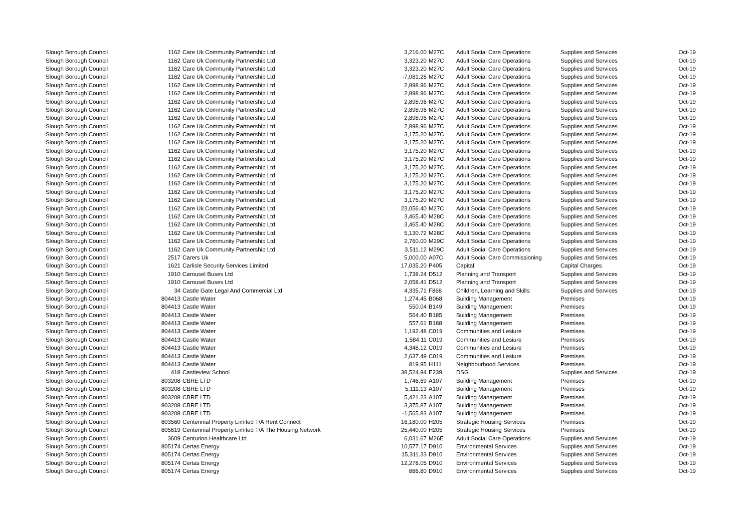| Slough Borough Council | 1162 | Care Uk Community Partnership Ltd | 3,216.00 | M27C | Adult Social Care Operations | Supplies and Services | Oct-19 |
| Slough Borough Council | 1162 | Care Uk Community Partnership Ltd | 3,323.20 | M27C | Adult Social Care Operations | Supplies and Services | Oct-19 |
| Slough Borough Council | 1162 | Care Uk Community Partnership Ltd | 3,323.20 | M27C | Adult Social Care Operations | Supplies and Services | Oct-19 |
| Slough Borough Council | 1162 | Care Uk Community Partnership Ltd | -7,081.28 | M27C | Adult Social Care Operations | Supplies and Services | Oct-19 |
| Slough Borough Council | 1162 | Care Uk Community Partnership Ltd | 2,898.96 | M27C | Adult Social Care Operations | Supplies and Services | Oct-19 |
| Slough Borough Council | 1162 | Care Uk Community Partnership Ltd | 2,898.96 | M27C | Adult Social Care Operations | Supplies and Services | Oct-19 |
| Slough Borough Council | 1162 | Care Uk Community Partnership Ltd | 2,898.96 | M27C | Adult Social Care Operations | Supplies and Services | Oct-19 |
| Slough Borough Council | 1162 | Care Uk Community Partnership Ltd | 2,898.96 | M27C | Adult Social Care Operations | Supplies and Services | Oct-19 |
| Slough Borough Council | 1162 | Care Uk Community Partnership Ltd | 2,898.96 | M27C | Adult Social Care Operations | Supplies and Services | Oct-19 |
| Slough Borough Council | 1162 | Care Uk Community Partnership Ltd | 2,898.96 | M27C | Adult Social Care Operations | Supplies and Services | Oct-19 |
| Slough Borough Council | 1162 | Care Uk Community Partnership Ltd | 3,175.20 | M27C | Adult Social Care Operations | Supplies and Services | Oct-19 |
| Slough Borough Council | 1162 | Care Uk Community Partnership Ltd | 3,175.20 | M27C | Adult Social Care Operations | Supplies and Services | Oct-19 |
| Slough Borough Council | 1162 | Care Uk Community Partnership Ltd | 3,175.20 | M27C | Adult Social Care Operations | Supplies and Services | Oct-19 |
| Slough Borough Council | 1162 | Care Uk Community Partnership Ltd | 3,175.20 | M27C | Adult Social Care Operations | Supplies and Services | Oct-19 |
| Slough Borough Council | 1162 | Care Uk Community Partnership Ltd | 3,175.20 | M27C | Adult Social Care Operations | Supplies and Services | Oct-19 |
| Slough Borough Council | 1162 | Care Uk Community Partnership Ltd | 3,175.20 | M27C | Adult Social Care Operations | Supplies and Services | Oct-19 |
| Slough Borough Council | 1162 | Care Uk Community Partnership Ltd | 3,175.20 | M27C | Adult Social Care Operations | Supplies and Services | Oct-19 |
| Slough Borough Council | 1162 | Care Uk Community Partnership Ltd | 3,175.20 | M27C | Adult Social Care Operations | Supplies and Services | Oct-19 |
| Slough Borough Council | 1162 | Care Uk Community Partnership Ltd | 3,175.20 | M27C | Adult Social Care Operations | Supplies and Services | Oct-19 |
| Slough Borough Council | 1162 | Care Uk Community Partnership Ltd | 23,056.40 | M27C | Adult Social Care Operations | Supplies and Services | Oct-19 |
| Slough Borough Council | 1162 | Care Uk Community Partnership Ltd | 3,465.40 | M28C | Adult Social Care Operations | Supplies and Services | Oct-19 |
| Slough Borough Council | 1162 | Care Uk Community Partnership Ltd | 3,465.40 | M28C | Adult Social Care Operations | Supplies and Services | Oct-19 |
| Slough Borough Council | 1162 | Care Uk Community Partnership Ltd | 5,130.72 | M28C | Adult Social Care Operations | Supplies and Services | Oct-19 |
| Slough Borough Council | 1162 | Care Uk Community Partnership Ltd | 2,760.00 | M29C | Adult Social Care Operations | Supplies and Services | Oct-19 |
| Slough Borough Council | 1162 | Care Uk Community Partnership Ltd | 3,511.12 | M29C | Adult Social Care Operations | Supplies and Services | Oct-19 |
| Slough Borough Council | 2517 | Carers Uk | 5,000.00 | A07C | Adult Social Care Commissioning | Supplies and Services | Oct-19 |
| Slough Borough Council | 1621 | Carlisle Security Services Limited | 17,035.20 | P405 | Capital | Capital Charges | Oct-19 |
| Slough Borough Council | 1910 | Carousel Buses Ltd | 1,738.24 | D512 | Planning and Transport | Supplies and Services | Oct-19 |
| Slough Borough Council | 1910 | Carousel Buses Ltd | 2,058.41 | D512 | Planning and Transport | Supplies and Services | Oct-19 |
| Slough Borough Council | 34 | Castle Gate Legal And Commercial Ltd | 4,335.71 | F868 | Children, Learning and Skills | Supplies and Services | Oct-19 |
| Slough Borough Council | 804413 | Castle Water | 1,274.45 | B068 | Building Management | Premises | Oct-19 |
| Slough Borough Council | 804413 | Castle Water | 550.04 | B149 | Building Management | Premises | Oct-19 |
| Slough Borough Council | 804413 | Castle Water | 564.40 | B185 | Building Management | Premises | Oct-19 |
| Slough Borough Council | 804413 | Castle Water | 557.61 | B188 | Building Management | Premises | Oct-19 |
| Slough Borough Council | 804413 | Castle Water | 1,192.48 | C019 | Communities and Lesiure | Premises | Oct-19 |
| Slough Borough Council | 804413 | Castle Water | 1,584.11 | C019 | Communities and Lesiure | Premises | Oct-19 |
| Slough Borough Council | 804413 | Castle Water | 4,348.12 | C019 | Communities and Lesiure | Premises | Oct-19 |
| Slough Borough Council | 804413 | Castle Water | 2,637.49 | C019 | Communities and Lesiure | Premises | Oct-19 |
| Slough Borough Council | 804413 | Castle Water | 819.95 | H111 | Neighbourhood Services | Premises | Oct-19 |
| Slough Borough Council | 418 | Castleview School | 38,524.94 | E239 | DSG | Supplies and Services | Oct-19 |
| Slough Borough Council | 803208 | CBRE LTD | 1,746.69 | A107 | Building Management | Premises | Oct-19 |
| Slough Borough Council | 803208 | CBRE LTD | 5,111.13 | A107 | Building Management | Premises | Oct-19 |
| Slough Borough Council | 803208 | CBRE LTD | 5,421.23 | A107 | Building Management | Premises | Oct-19 |
| Slough Borough Council | 803208 | CBRE LTD | 3,375.87 | A107 | Building Management | Premises | Oct-19 |
| Slough Borough Council | 803208 | CBRE LTD | -1,565.83 | A107 | Building Management | Premises | Oct-19 |
| Slough Borough Council | 803560 | Centennial Property Limited T/A Rent Connect | 16,180.00 | H205 | Strategic Housing Services | Premises | Oct-19 |
| Slough Borough Council | 805619 | Centennial Property Limited T/A The Housing Network | 25,440.00 | H205 | Strategic Housing Services | Premises | Oct-19 |
| Slough Borough Council | 3609 | Centurion Healthcare Ltd | 6,031.67 | M26E | Adult Social Care Operations | Supplies and Services | Oct-19 |
| Slough Borough Council | 805174 | Certas Energy | 10,577.17 | D910 | Environmental Services | Supplies and Services | Oct-19 |
| Slough Borough Council | 805174 | Certas Energy | 15,311.33 | D910 | Environmental Services | Supplies and Services | Oct-19 |
| Slough Borough Council | 805174 | Certas Energy | 12,278.05 | D910 | Environmental Services | Supplies and Services | Oct-19 |
| Slough Borough Council | 805174 | Certas Energy | 886.80 | D910 | Environmental Services | Supplies and Services | Oct-19 |